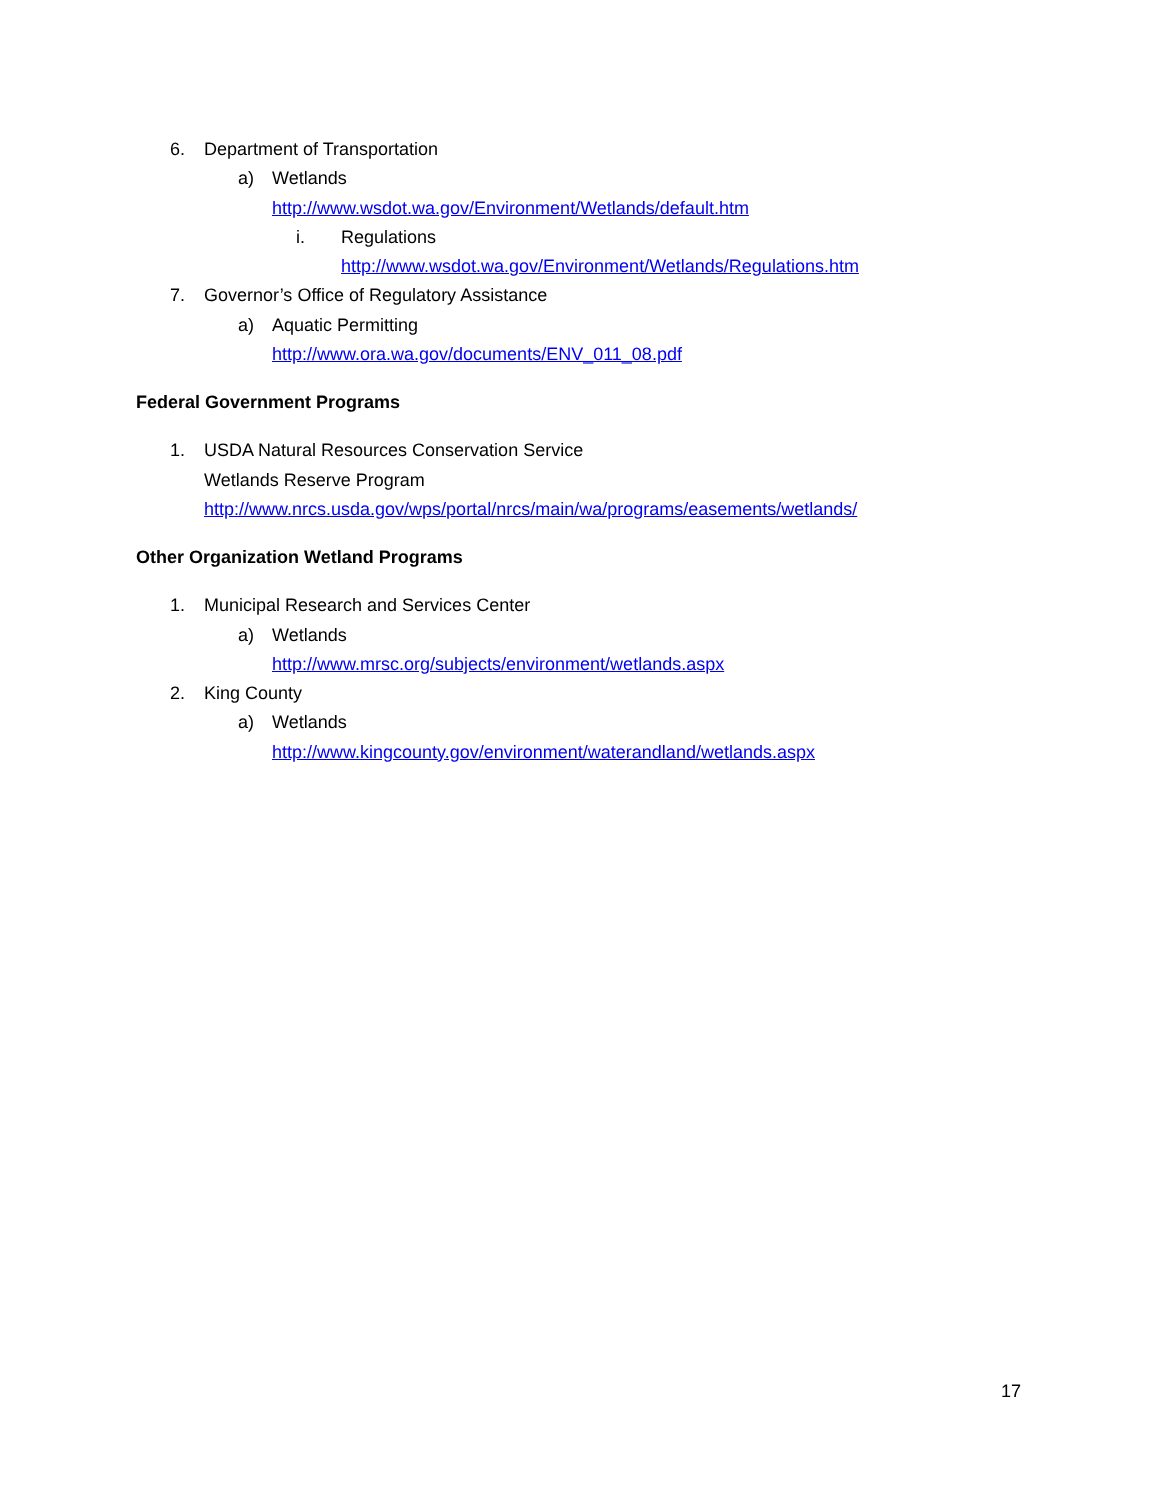6. Department of Transportation
a) Wetlands
http://www.wsdot.wa.gov/Environment/Wetlands/default.htm
i. Regulations
http://www.wsdot.wa.gov/Environment/Wetlands/Regulations.htm
7. Governor’s Office of Regulatory Assistance
a) Aquatic Permitting
http://www.ora.wa.gov/documents/ENV_011_08.pdf
Federal Government Programs
1. USDA Natural Resources Conservation Service
Wetlands Reserve Program
http://www.nrcs.usda.gov/wps/portal/nrcs/main/wa/programs/easements/wetlands/
Other Organization Wetland Programs
1. Municipal Research and Services Center
a) Wetlands
http://www.mrsc.org/subjects/environment/wetlands.aspx
2. King County
a) Wetlands
http://www.kingcounty.gov/environment/waterandland/wetlands.aspx
17